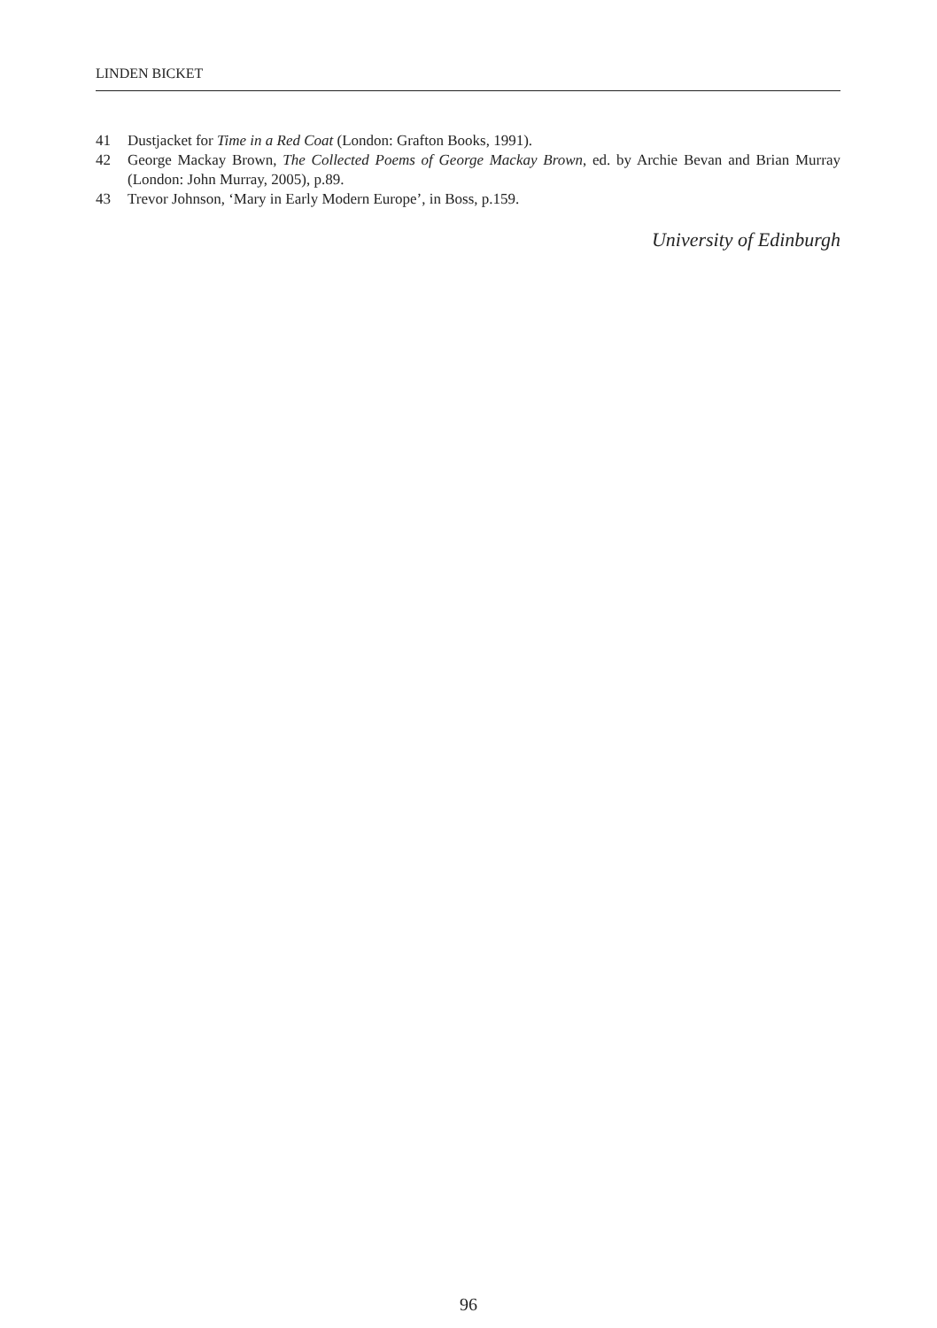LINDEN BICKET
41 Dustjacket for Time in a Red Coat (London: Grafton Books, 1991).
42 George Mackay Brown, The Collected Poems of George Mackay Brown, ed. by Archie Bevan and Brian Murray (London: John Murray, 2005), p.89.
43 Trevor Johnson, ‘Mary in Early Modern Europe’, in Boss, p.159.
University of Edinburgh
96